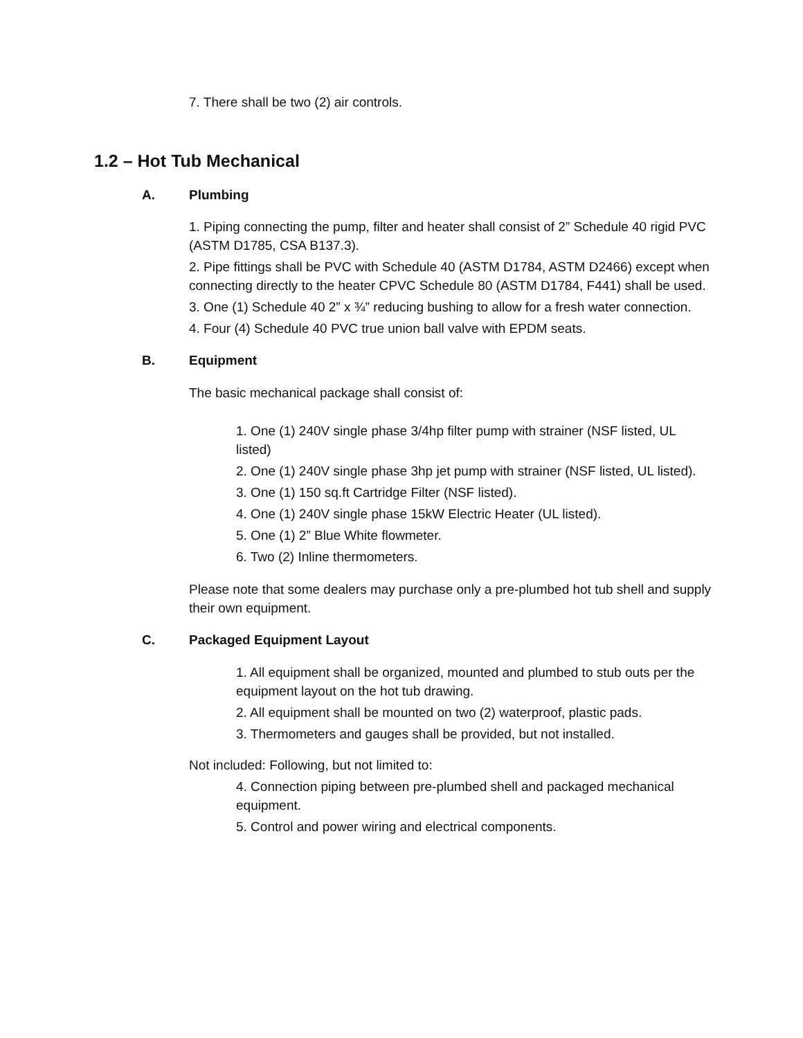7. There shall be two (2) air controls.
1.2 – Hot Tub Mechanical
A. Plumbing
1. Piping connecting the pump, filter and heater shall consist of 2” Schedule 40 rigid PVC (ASTM D1785, CSA B137.3).
2. Pipe fittings shall be PVC with Schedule 40 (ASTM D1784, ASTM D2466) except when connecting directly to the heater CPVC Schedule 80 (ASTM D1784, F441) shall be used.
3. One (1) Schedule 40 2” x ¾” reducing bushing to allow for a fresh water connection.
4. Four (4) Schedule 40 PVC true union ball valve with EPDM seats.
B. Equipment
The basic mechanical package shall consist of:
1. One (1) 240V single phase 3/4hp filter pump with strainer (NSF listed, UL listed)
2. One (1) 240V single phase 3hp jet pump with strainer (NSF listed, UL listed).
3. One (1) 150 sq.ft Cartridge Filter (NSF listed).
4. One (1) 240V single phase 15kW Electric Heater (UL listed).
5. One (1) 2” Blue White flowmeter.
6. Two (2) Inline thermometers.
Please note that some dealers may purchase only a pre-plumbed hot tub shell and supply their own equipment.
C. Packaged Equipment Layout
1. All equipment shall be organized, mounted and plumbed to stub outs per the equipment layout on the hot tub drawing.
2. All equipment shall be mounted on two (2) waterproof, plastic pads.
3. Thermometers and gauges shall be provided, but not installed.
Not included: Following, but not limited to:
4. Connection piping between pre-plumbed shell and packaged mechanical equipment.
5. Control and power wiring and electrical components.